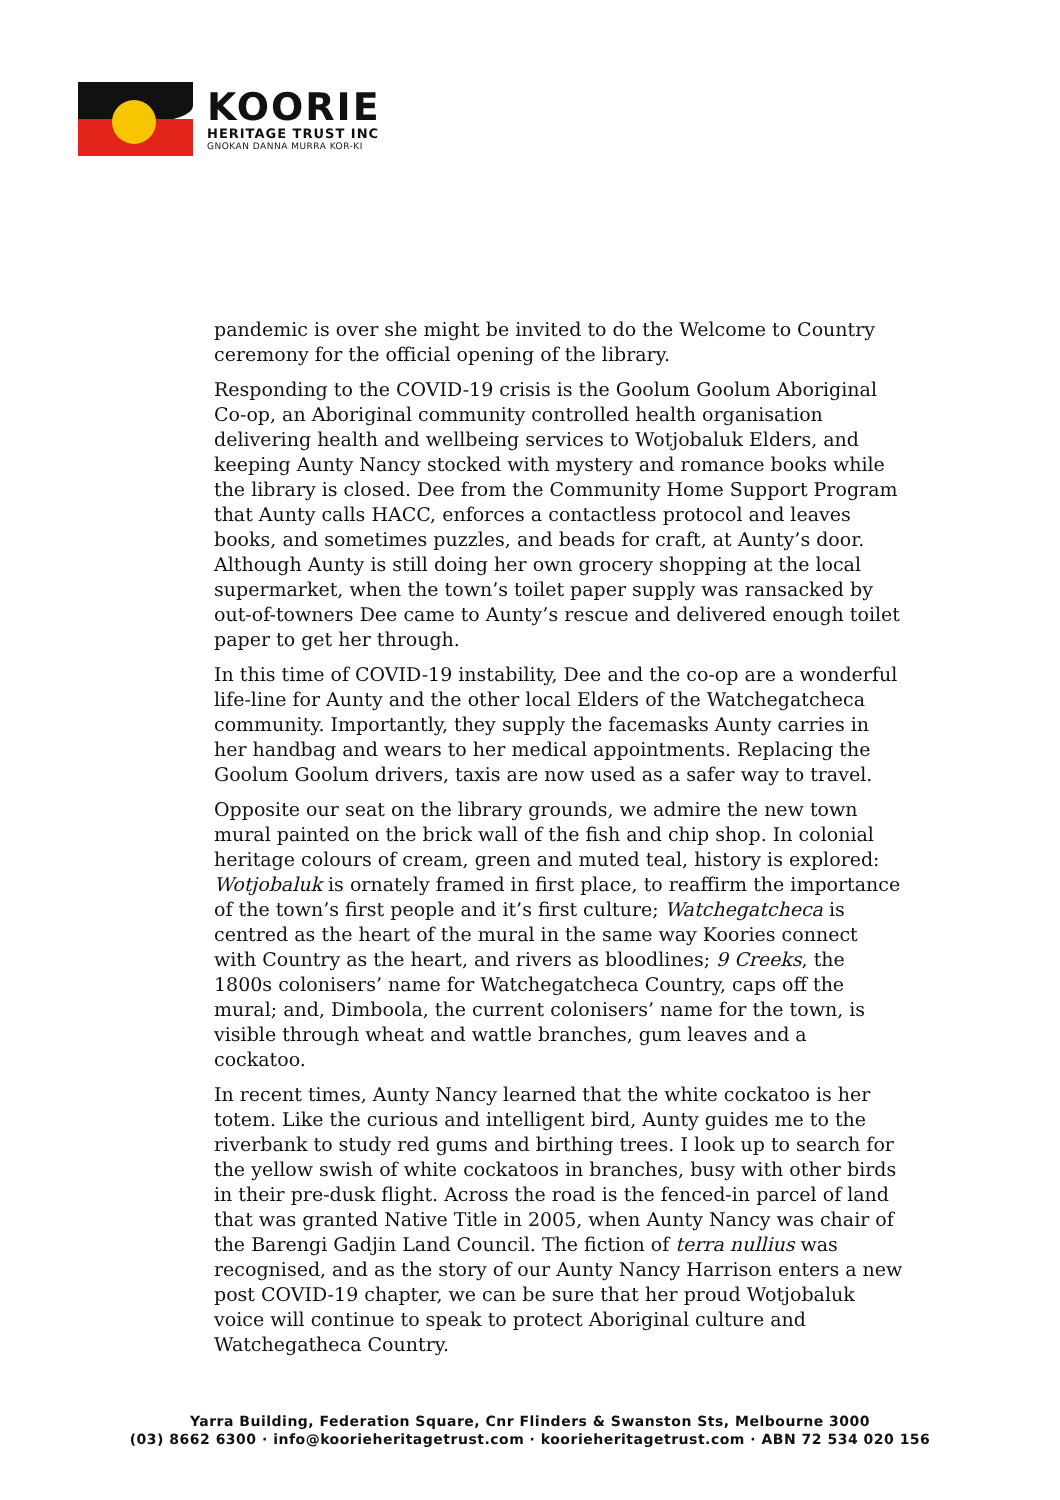KOORIE
HERITAGE TRUST INC
GNOKAN DANNA MURRA KOR-KI
pandemic is over she might be invited to do the Welcome to Country ceremony for the official opening of the library.
Responding to the COVID-19 crisis is the Goolum Goolum Aboriginal Co-op, an Aboriginal community controlled health organisation delivering health and wellbeing services to Wotjobaluk Elders, and keeping Aunty Nancy stocked with mystery and romance books while the library is closed. Dee from the Community Home Support Program that Aunty calls HACC, enforces a contactless protocol and leaves books, and sometimes puzzles, and beads for craft, at Aunty’s door. Although Aunty is still doing her own grocery shopping at the local supermarket, when the town’s toilet paper supply was ransacked by out-of-towners Dee came to Aunty’s rescue and delivered enough toilet paper to get her through.
In this time of COVID-19 instability, Dee and the co-op are a wonderful life-line for Aunty and the other local Elders of the Watchegatcheca community. Importantly, they supply the facemasks Aunty carries in her handbag and wears to her medical appointments. Replacing the Goolum Goolum drivers, taxis are now used as a safer way to travel.
Opposite our seat on the library grounds, we admire the new town mural painted on the brick wall of the fish and chip shop. In colonial heritage colours of cream, green and muted teal, history is explored: Wotjobaluk is ornately framed in first place, to reaffirm the importance of the town’s first people and it’s first culture; Watchegatcheca is centred as the heart of the mural in the same way Koories connect with Country as the heart, and rivers as bloodlines; 9 Creeks, the 1800s colonisers’ name for Watchegatcheca Country, caps off the mural; and, Dimboola, the current colonisers’ name for the town, is visible through wheat and wattle branches, gum leaves and a cockatoo.
In recent times, Aunty Nancy learned that the white cockatoo is her totem. Like the curious and intelligent bird, Aunty guides me to the riverbank to study red gums and birthing trees. I look up to search for the yellow swish of white cockatoos in branches, busy with other birds in their pre-dusk flight. Across the road is the fenced-in parcel of land that was granted Native Title in 2005, when Aunty Nancy was chair of the Barengi Gadjin Land Council. The fiction of terra nullius was recognised, and as the story of our Aunty Nancy Harrison enters a new post COVID-19 chapter, we can be sure that her proud Wotjobaluk voice will continue to speak to protect Aboriginal culture and Watchegatheca Country.
Yarra Building, Federation Square, Cnr Flinders & Swanston Sts, Melbourne 3000
(03) 8662 6300 · info@koorieheritagetrust.com · koorieheritagetrust.com · ABN 72 534 020 156